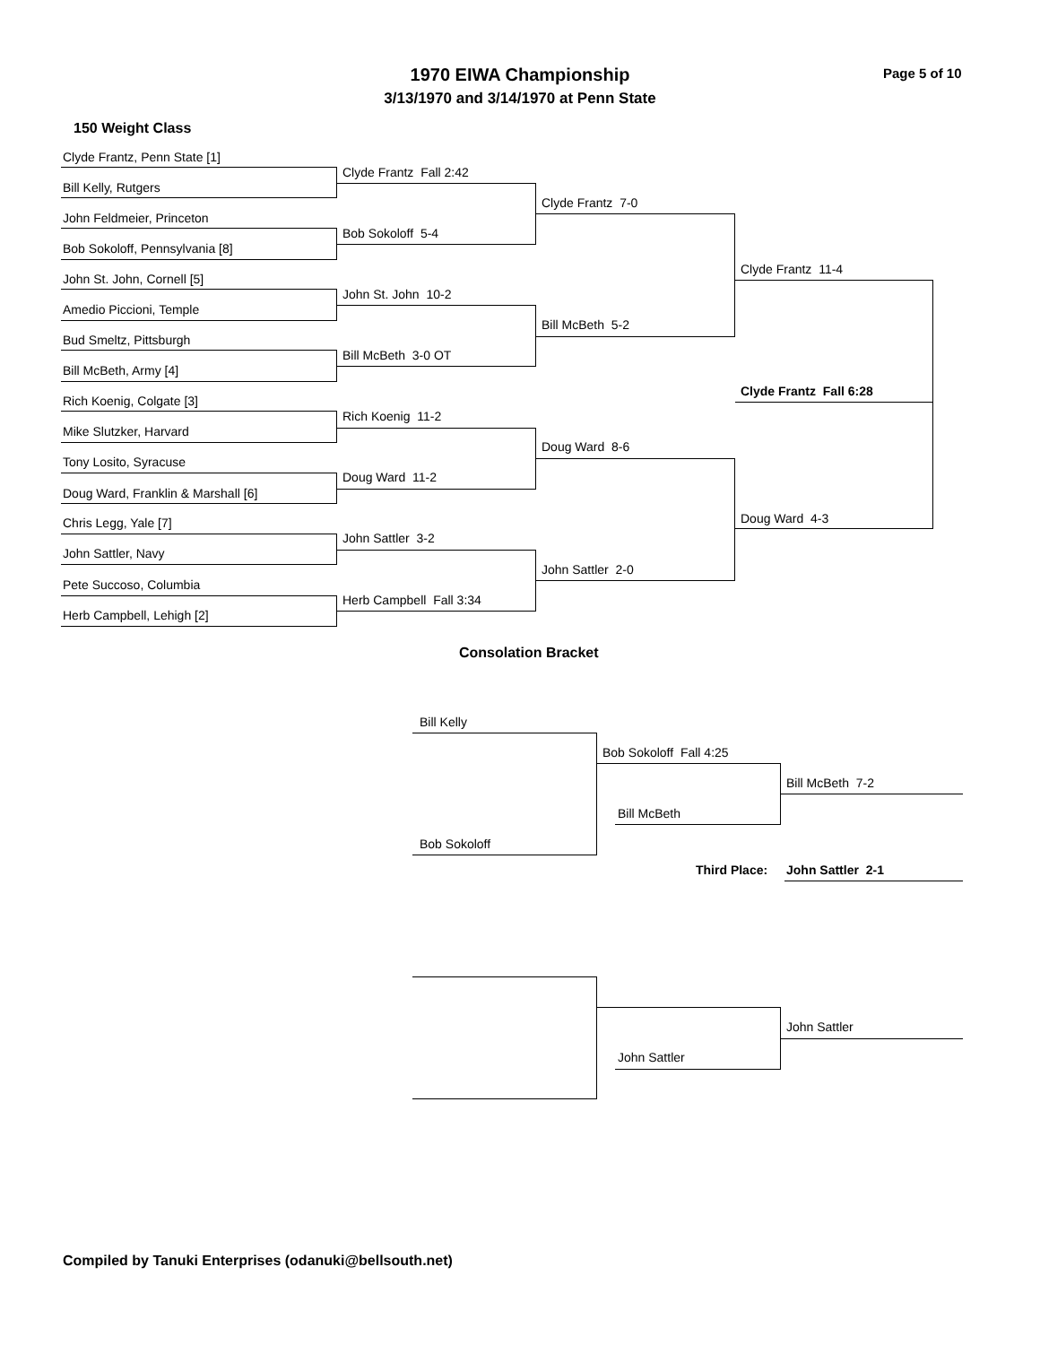1970 EIWA Championship Page 5 of 10
3/13/1970 and 3/14/1970 at Penn State
150 Weight Class
Clyde Frantz, Penn State [1]
Bill Kelly, Rutgers
John Feldmeier, Princeton
Bob Sokoloff, Pennsylvania [8]
John St. John, Cornell [5]
Amedio Piccioni, Temple
Bud Smeltz, Pittsburgh
Bill McBeth, Army [4]
Rich Koenig, Colgate [3]
Mike Slutzker, Harvard
Tony Losito, Syracuse
Doug Ward, Franklin & Marshall [6]
Chris Legg, Yale [7]
John Sattler, Navy
Pete Succoso, Columbia
Herb Campbell, Lehigh [2]
Clyde Frantz Fall 2:42
Bob Sokoloff 5-4
John St. John 10-2
Bill McBeth 3-0 OT
Rich Koenig 11-2
Doug Ward 11-2
John Sattler 3-2
Herb Campbell Fall 3:34
Clyde Frantz 7-0
Bill McBeth 5-2
Doug Ward 8-6
John Sattler 2-0
Clyde Frantz 11-4
Doug Ward 4-3
Clyde Frantz Fall 6:28
Consolation Bracket
Bill Kelly
Bob Sokoloff
Bob Sokoloff Fall 4:25
Bill McBeth
Bill McBeth 7-2
Third Place: John Sattler 2-1
John Sattler
John Sattler
Compiled by Tanuki Enterprises (odanuki@bellsouth.net)